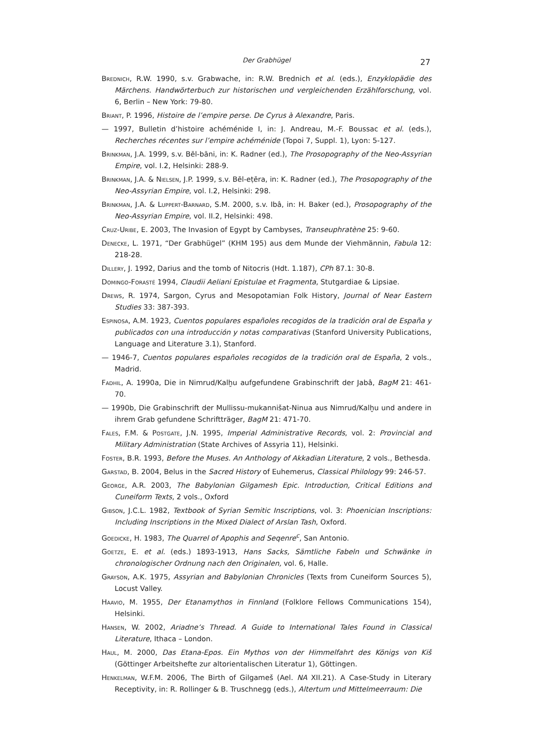Der Grabhügel
27
Brednich, R.W. 1990, s.v. Grabwache, in: R.W. Brednich et al. (eds.), Enzyklopädie des Märchens. Handwörterbuch zur historischen und vergleichenden Erzählforschung, vol. 6, Berlin – New York: 79-80.
Briant, P. 1996, Histoire de l’empire perse. De Cyrus à Alexandre, Paris.
— 1997, Bulletin d’histoire achéménide I, in: J. Andreau, M.-F. Boussac et al. (eds.), Recherches récentes sur l’empire achéménide (Topoi 7, Suppl. 1), Lyon: 5-127.
Brinkman, J.A. 1999, s.v. Bēl-bāni, in: K. Radner (ed.), The Prosopography of the Neo-Assyrian Empire, vol. I.2, Helsinki: 288-9.
Brinkman, J.A. & Nielsen, J.P. 1999, s.v. Bēl-eṭēra, in: K. Radner (ed.), The Prosopography of the Neo-Assyrian Empire, vol. I.2, Helsinki: 298.
Brinkman, J.A. & Luppert-Barnard, S.M. 2000, s.v. Ibâ, in: H. Baker (ed.), Prosopography of the Neo-Assyrian Empire, vol. II.2, Helsinki: 498.
Cruz-Uribe, E. 2003, The Invasion of Egypt by Cambyses, Transeuphratène 25: 9-60.
Denecke, L. 1971, “Der Grabhügel” (KHM 195) aus dem Munde der Viehmännin, Fabula 12: 218-28.
Dillery, J. 1992, Darius and the tomb of Nitocris (Hdt. 1.187), CPh 87.1: 30-8.
Domingo-Forasté 1994, Claudii Aeliani Epistulae et Fragmenta, Stutgardiae & Lipsiae.
Drews, R. 1974, Sargon, Cyrus and Mesopotamian Folk History, Journal of Near Eastern Studies 33: 387-393.
Espinosa, A.M. 1923, Cuentos populares españoles recogidos de la tradición oral de España y publicados con una introducción y notas comparativas (Stanford University Publications, Language and Literature 3.1), Stanford.
— 1946-7, Cuentos populares españoles recogidos de la tradición oral de España, 2 vols., Madrid.
Fadhil, A. 1990a, Die in Nimrud/Kalḫu aufgefundene Grabinschrift der Jabâ, BagM 21: 461-70.
— 1990b, Die Grabinschrift der Mullissu-mukannišat-Ninua aus Nimrud/Kalḫu und andere in ihrem Grab gefundene Schriftträger, BagM 21: 471-70.
Fales, F.M. & Postgate, J.N. 1995, Imperial Administrative Records, vol. 2: Provincial and Military Administration (State Archives of Assyria 11), Helsinki.
Foster, B.R. 1993, Before the Muses. An Anthology of Akkadian Literature, 2 vols., Bethesda.
Garstad, B. 2004, Belus in the Sacred History of Euhemerus, Classical Philology 99: 246-57.
George, A.R. 2003, The Babylonian Gilgamesh Epic. Introduction, Critical Editions and Cuneiform Texts, 2 vols., Oxford
Gibson, J.C.L. 1982, Textbook of Syrian Semitic Inscriptions, vol. 3: Phoenician Inscriptions: Including Inscriptions in the Mixed Dialect of Arslan Tash, Oxford.
Goedicke, H. 1983, The Quarrel of Apophis and Seqenre<sup>c</sup>, San Antonio.
Goetze, E. et al. (eds.) 1893-1913, Hans Sacks, Sämtliche Fabeln und Schwänke in chronologischer Ordnung nach den Originalen, vol. 6, Halle.
Grayson, A.K. 1975, Assyrian and Babylonian Chronicles (Texts from Cuneiform Sources 5), Locust Valley.
Haavio, M. 1955, Der Etanamythos in Finnland (Folklore Fellows Communications 154), Helsinki.
Hansen, W. 2002, Ariadne’s Thread. A Guide to International Tales Found in Classical Literature, Ithaca – London.
Haul, M. 2000, Das Etana-Epos. Ein Mythos von der Himmelfahrt des Königs von Kiš (Göttinger Arbeitshefte zur altorientalischen Literatur 1), Göttingen.
Henkelman, W.F.M. 2006, The Birth of Gilgameš (Ael. NA XII.21). A Case-Study in Literary Receptivity, in: R. Rollinger & B. Truschnegg (eds.), Altertum und Mittelmeerraum: Die